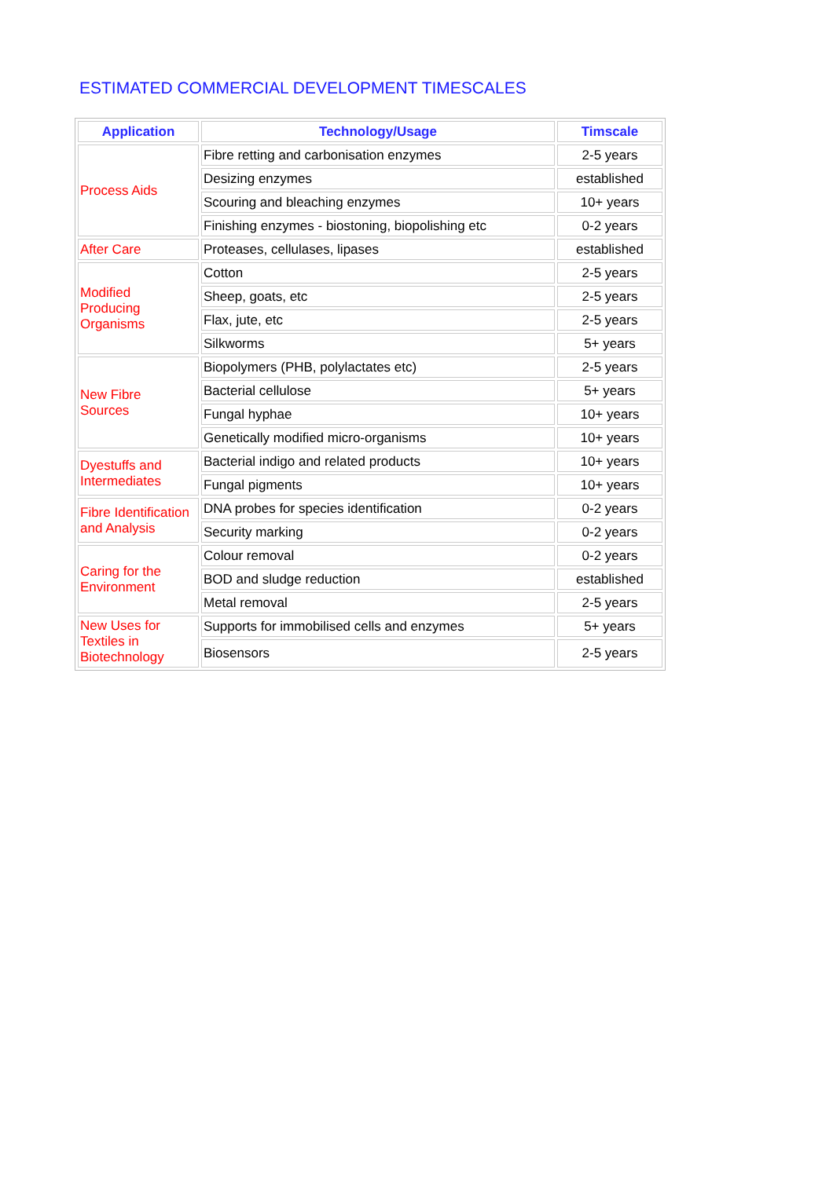ESTIMATED COMMERCIAL DEVELOPMENT TIMESCALES
| Application | Technology/Usage | Timscale |
| --- | --- | --- |
| Process Aids | Fibre retting and carbonisation enzymes | 2-5 years |
| | Desizing enzymes | established |
| | Scouring and bleaching enzymes | 10+ years |
| | Finishing enzymes - biostoning, biopolishing etc | 0-2 years |
| After Care | Proteases, cellulases, lipases | established |
| Modified Producing Organisms | Cotton | 2-5 years |
| | Sheep, goats, etc | 2-5 years |
| | Flax, jute, etc | 2-5 years |
| | Silkworms | 5+ years |
| New Fibre Sources | Biopolymers (PHB, polylactates etc) | 2-5 years |
| | Bacterial cellulose | 5+ years |
| | Fungal hyphae | 10+ years |
| | Genetically modified micro-organisms | 10+ years |
| Dyestuffs and Intermediates | Bacterial indigo and related products | 10+ years |
| | Fungal pigments | 10+ years |
| Fibre Identification and Analysis | DNA probes for species identification | 0-2 years |
| | Security marking | 0-2 years |
| Caring for the Environment | Colour removal | 0-2 years |
| | BOD and sludge reduction | established |
| | Metal removal | 2-5 years |
| New Uses for Textiles in Biotechnology | Supports for immobilised cells and enzymes | 5+ years |
| | Biosensors | 2-5 years |